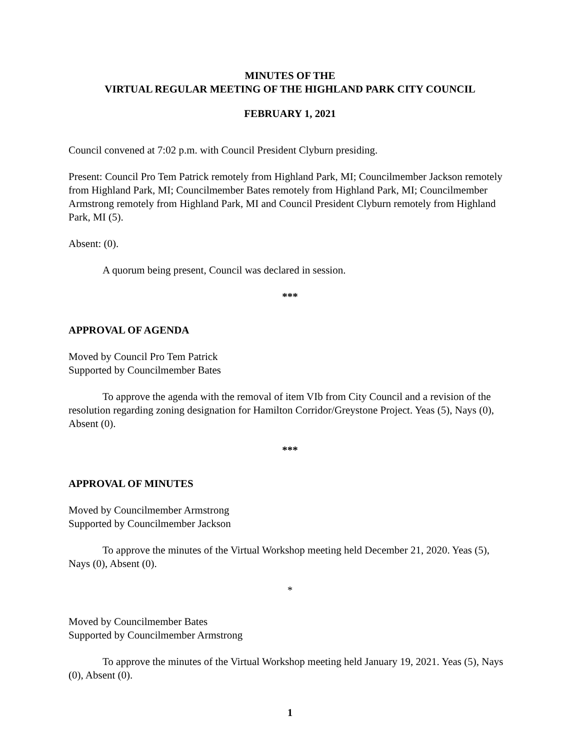MINUTES OF THE
VIRTUAL REGULAR MEETING OF THE HIGHLAND PARK CITY COUNCIL
FEBRUARY 1, 2021
Council convened at 7:02 p.m. with Council President Clyburn presiding.
Present: Council Pro Tem Patrick remotely from Highland Park, MI; Councilmember Jackson remotely from Highland Park, MI; Councilmember Bates remotely from Highland Park, MI; Councilmember Armstrong remotely from Highland Park, MI and Council President Clyburn remotely from Highland Park, MI (5).
Absent: (0).
A quorum being present, Council was declared in session.
***
APPROVAL OF AGENDA
Moved by Council Pro Tem Patrick
Supported by Councilmember Bates
To approve the agenda with the removal of item VIb from City Council and a revision of the resolution regarding zoning designation for Hamilton Corridor/Greystone Project. Yeas (5), Nays (0), Absent (0).
***
APPROVAL OF MINUTES
Moved by Councilmember Armstrong
Supported by Councilmember Jackson
To approve the minutes of the Virtual Workshop meeting held December 21, 2020. Yeas (5), Nays (0), Absent (0).
*
Moved by Councilmember Bates
Supported by Councilmember Armstrong
To approve the minutes of the Virtual Workshop meeting held January 19, 2021. Yeas (5), Nays (0), Absent (0).
1